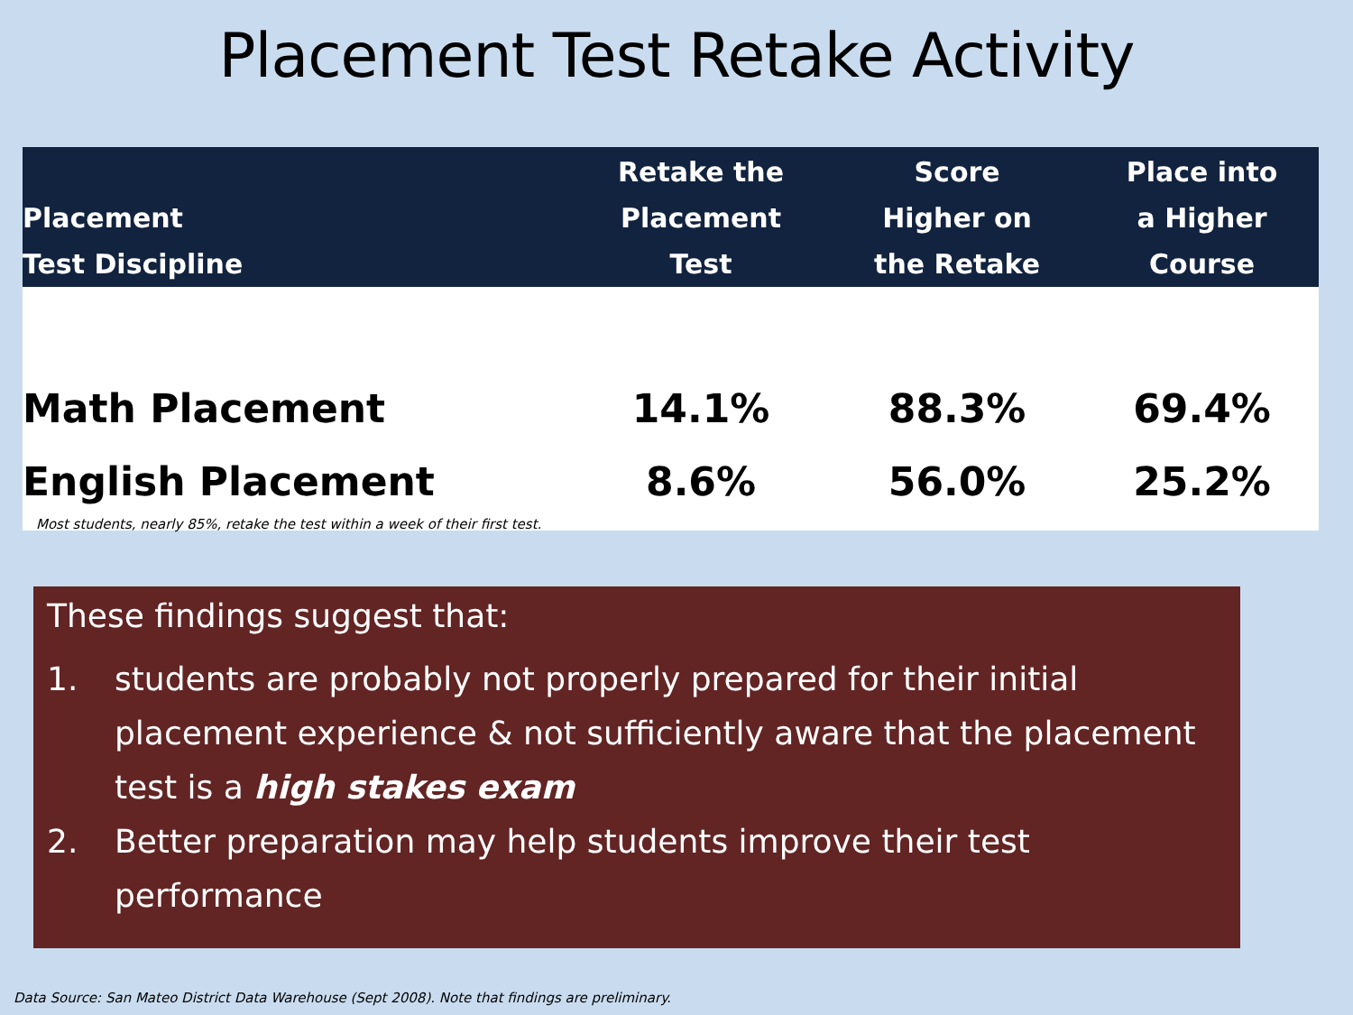Placement Test Retake Activity
| Placement Test Discipline | Retake the Placement Test | Score Higher on the Retake | Place into a Higher Course |
| --- | --- | --- | --- |
| Math Placement | 14.1% | 88.3% | 69.4% |
| English Placement | 8.6% | 56.0% | 25.2% |
Most students, nearly 85%, retake the test within a week of their first test.
These findings suggest that:
1. students are probably not properly prepared for their initial placement experience & not sufficiently aware that the placement test is a high stakes exam
2. Better preparation may help students improve their test performance
Data Source: San Mateo District Data Warehouse (Sept 2008). Note that findings are preliminary.